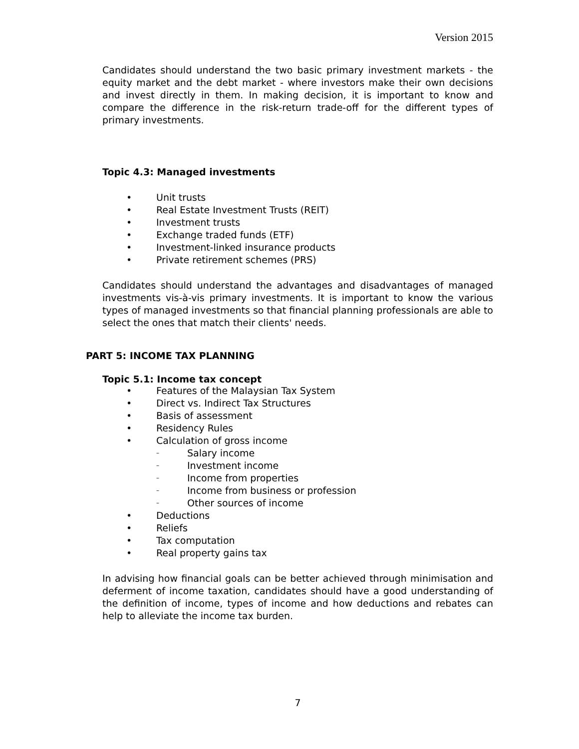Version 2015
Candidates should understand the two basic primary investment markets - the equity market and the debt market - where investors make their own decisions and invest directly in them. In making decision, it is important to know and compare the difference in the risk-return trade-off for the different types of primary investments.
Topic 4.3: Managed investments
• Unit trusts
• Real Estate Investment Trusts (REIT)
• Investment trusts
• Exchange traded funds (ETF)
• Investment-linked insurance products
• Private retirement schemes (PRS)
Candidates should understand the advantages and disadvantages of managed investments vis-à-vis primary investments. It is important to know the various types of managed investments so that financial planning professionals are able to select the ones that match their clients' needs.
PART 5: INCOME TAX PLANNING
Topic 5.1: Income tax concept
• Features of the Malaysian Tax System
• Direct vs. Indirect Tax Structures
• Basis of assessment
• Residency Rules
• Calculation of gross income
– Salary income
– Investment income
– Income from properties
– Income from business or profession
– Other sources of income
• Deductions
• Reliefs
• Tax computation
• Real property gains tax
In advising how financial goals can be better achieved through minimisation and deferment of income taxation, candidates should have a good understanding of the definition of income, types of income and how deductions and rebates can help to alleviate the income tax burden.
7